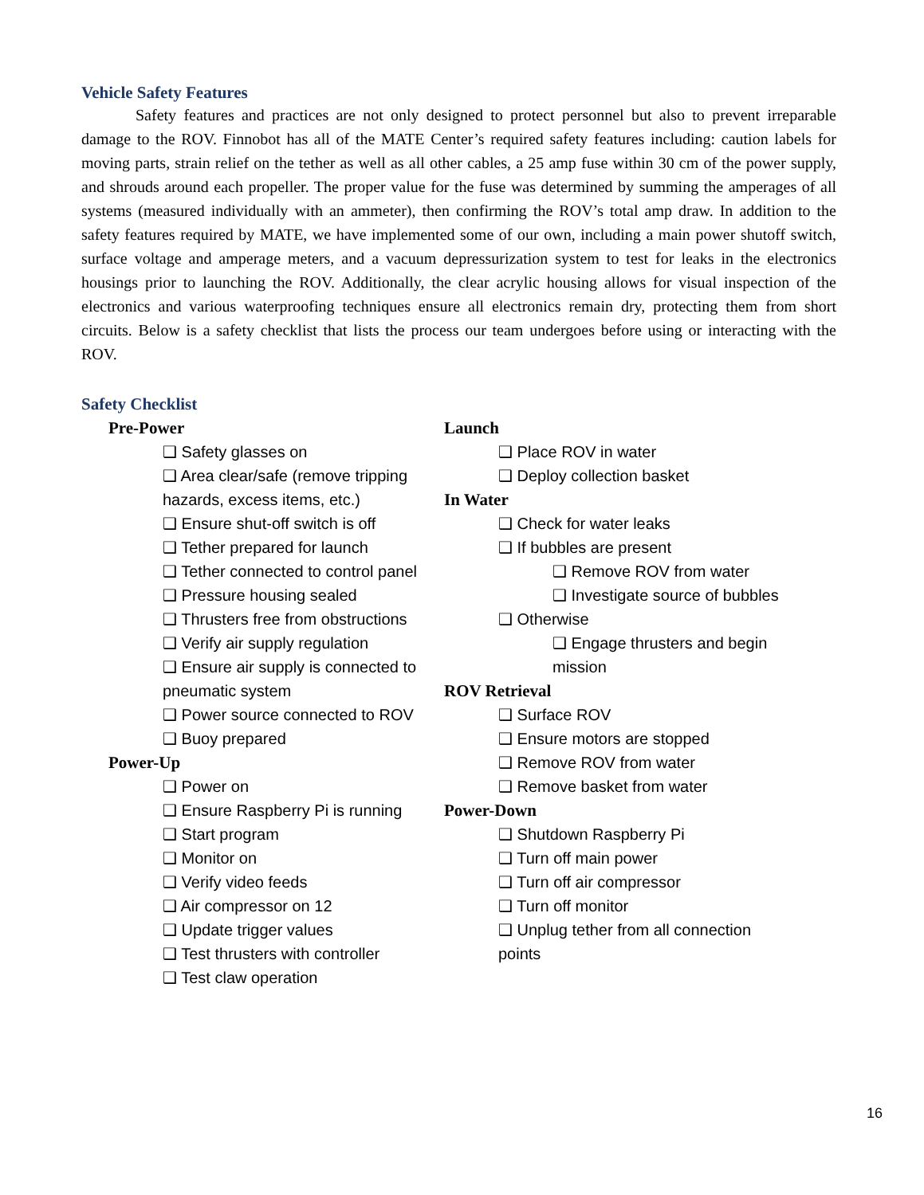Vehicle Safety Features
Safety features and practices are not only designed to protect personnel but also to prevent irreparable damage to the ROV. Finnobot has all of the MATE Center’s required safety features including: caution labels for moving parts, strain relief on the tether as well as all other cables, a 25 amp fuse within 30 cm of the power supply, and shrouds around each propeller. The proper value for the fuse was determined by summing the amperages of all systems (measured individually with an ammeter), then confirming the ROV’s total amp draw. In addition to the safety features required by MATE, we have implemented some of our own, including a main power shutoff switch, surface voltage and amperage meters, and a vacuum depressurization system to test for leaks in the electronics housings prior to launching the ROV. Additionally, the clear acrylic housing allows for visual inspection of the electronics and various waterproofing techniques ensure all electronics remain dry, protecting them from short circuits. Below is a safety checklist that lists the process our team undergoes before using or interacting with the ROV.
Safety Checklist
Pre-Power
❑ Safety glasses on
❑ Area clear/safe (remove tripping hazards, excess items, etc.)
❑ Ensure shut-off switch is off
❑ Tether prepared for launch
❑ Tether connected to control panel
❑ Pressure housing sealed
❑ Thrusters free from obstructions
❑ Verify air supply regulation
❑ Ensure air supply is connected to pneumatic system
❑ Power source connected to ROV
❑ Buoy prepared
Power-Up
❑ Power on
❑ Ensure Raspberry Pi is running
❑ Start program
❑ Monitor on
❑ Verify video feeds
❑ Air compressor on 12
❑ Update trigger values
❑ Test thrusters with controller
❑ Test claw operation
Launch
❑ Place ROV in water
❑ Deploy collection basket
In Water
❑ Check for water leaks
❑ If bubbles are present
❑ Remove ROV from water
❑ Investigate source of bubbles
❑ Otherwise
❑ Engage thrusters and begin mission
ROV Retrieval
❑ Surface ROV
❑ Ensure motors are stopped
❑ Remove ROV from water
❑ Remove basket from water
Power-Down
❑ Shutdown Raspberry Pi
❑ Turn off main power
❑ Turn off air compressor
❑ Turn off monitor
❑ Unplug tether from all connection points
16